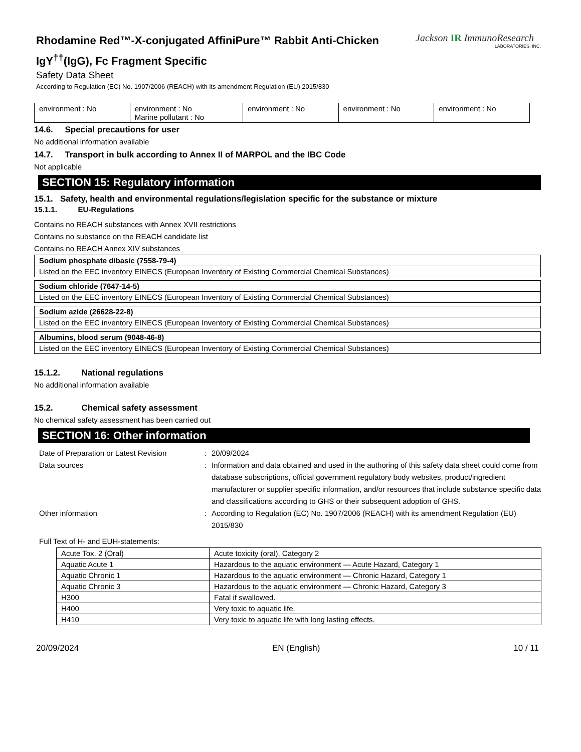Rhodamine Red™-X-conjugated AffiniPure™ Rabbit Anti-Chicken
IgY<sup>††</sup>(IgG), Fc Fragment Specific
Safety Data Sheet
According to Regulation (EC) No. 1907/2006 (REACH) with its amendment Regulation (EU) 2015/830
Jackson IR ImmunoResearch
LABORATORIES, INC.
| environment : No | environment : No Marine pollutant : No | environment : No | environment : No | environment : No |
14.6. Special precautions for user
No additional information available
14.7. Transport in bulk according to Annex II of MARPOL and the IBC Code
Not applicable
SECTION 15: Regulatory information
15.1. Safety, health and environmental regulations/legislation specific for the substance or mixture
15.1.1. EU-Regulations
Contains no REACH substances with Annex XVII restrictions
Contains no substance on the REACH candidate list
Contains no REACH Annex XIV substances
| Sodium phosphate dibasic (7558-79-4) |
| Listed on the EEC inventory EINECS (European Inventory of Existing Commercial Chemical Substances) |
| Sodium chloride (7647-14-5) |
| Listed on the EEC inventory EINECS (European Inventory of Existing Commercial Chemical Substances) |
| Sodium azide (26628-22-8) |
| Listed on the EEC inventory EINECS (European Inventory of Existing Commercial Chemical Substances) |
| Albumins, blood serum (9048-46-8) |
| Listed on the EEC inventory EINECS (European Inventory of Existing Commercial Chemical Substances) |
15.1.2. National regulations
No additional information available
15.2. Chemical safety assessment
No chemical safety assessment has been carried out
SECTION 16: Other information
Date of Preparation or Latest Revision
:
20/09/2024
Data sources
:
Information and data obtained and used in the authoring of this safety data sheet could come from database subscriptions, official government regulatory body websites, product/ingredient manufacturer or supplier specific information, and/or resources that include substance specific data and classifications according to GHS or their subsequent adoption of GHS.
Other information
:
According to Regulation (EC) No. 1907/2006 (REACH) with its amendment Regulation (EU) 2015/830
Full Text of H- and EUH-statements:
| Acute Tox. 2 (Oral) | Acute toxicity (oral), Category 2 |
| Aquatic Acute 1 | Hazardous to the aquatic environment — Acute Hazard, Category 1 |
| Aquatic Chronic 1 | Hazardous to the aquatic environment — Chronic Hazard, Category 1 |
| Aquatic Chronic 3 | Hazardous to the aquatic environment — Chronic Hazard, Category 3 |
| H300 | Fatal if swallowed. |
| H400 | Very toxic to aquatic life. |
| H410 | Very toxic to aquatic life with long lasting effects. |
20/09/2024 EN (English) 10 / 11